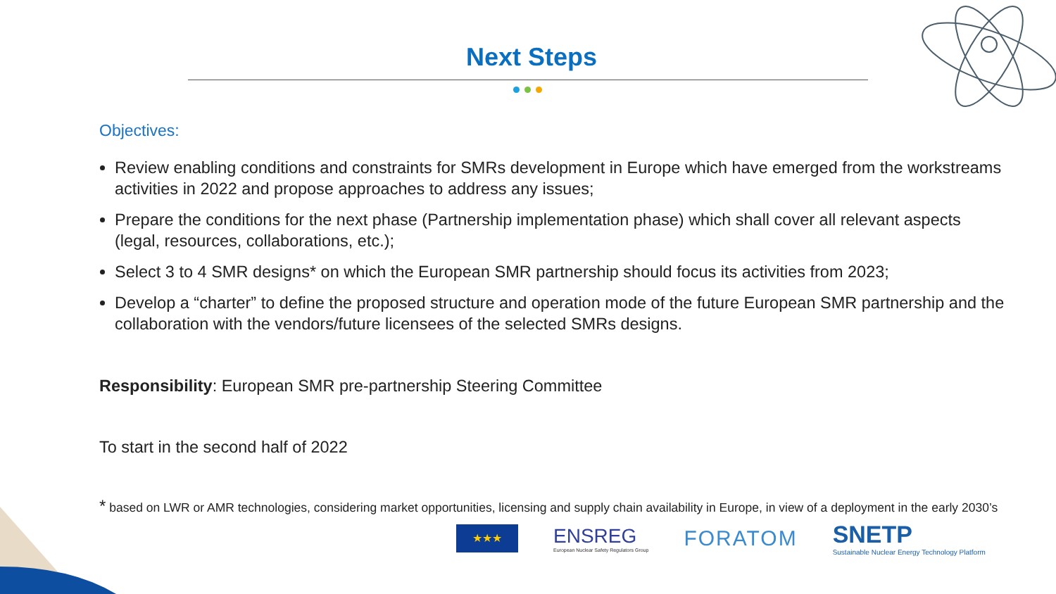Next Steps
Objectives:
Review enabling conditions and constraints for SMRs development in Europe which have emerged from the workstreams activities in 2022 and propose approaches to address any issues;
Prepare the conditions for the next phase (Partnership implementation phase) which shall cover all relevant aspects (legal, resources, collaborations, etc.);
Select 3 to 4 SMR designs* on which the European SMR partnership should focus its activities from 2023;
Develop a “charter” to define the proposed structure and operation mode of the future European SMR partnership and the collaboration with the vendors/future licensees of the selected SMRs designs.
Responsibility: European SMR pre-partnership Steering Committee
To start in the second half of 2022
* based on LWR or AMR technologies, considering market opportunities, licensing and supply chain availability in Europe, in view of a deployment in the early 2030’s
★★★
ENSREG
European Nuclear Safety Regulators Group
FORATOM
SNETP
Sustainable Nuclear Energy Technology Platform